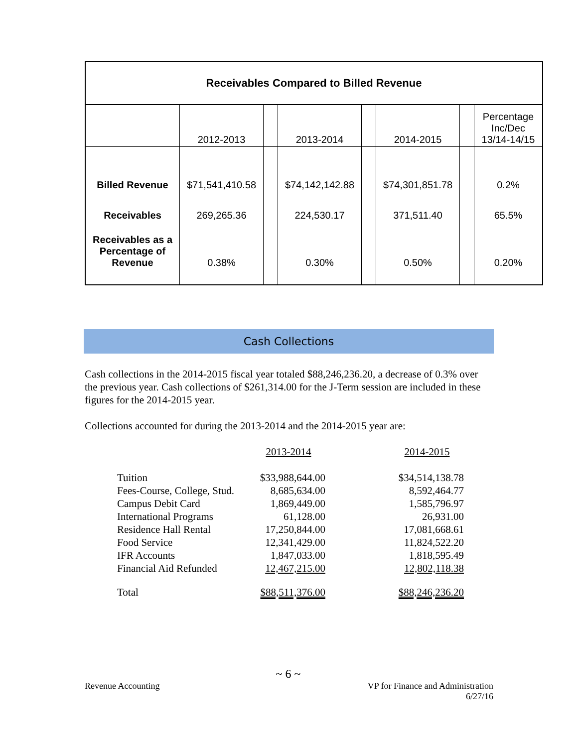| Receivables Compared to Billed Revenue | | | | | | | |
| | 2012-2013 | | 2013-2014 | | 2014-2015 | | Percentage Inc/Dec 13/14-14/15 |
| Billed Revenue | $71,541,410.58 | | $74,142,142.88 | | $74,301,851.78 | | 0.2% |
| Receivables | 269,265.36 | | 224,530.17 | | 371,511.40 | | 65.5% |
| Receivables as a Percentage of Revenue | 0.38% | | 0.30% | | 0.50% | | 0.20% |
Cash Collections
Cash collections in the 2014-2015 fiscal year totaled $88,246,236.20, a decrease of 0.3% over the previous year. Cash collections of $261,314.00 for the J-Term session are included in these figures for the 2014-2015 year.
Collections accounted for during the 2013-2014 and the 2014-2015 year are:
| | 2013-2014 | | 2014-2015 |
| Tuition | $33,988,644.00 | | $34,514,138.78 |
| Fees-Course, College, Stud. | 8,685,634.00 | | 8,592,464.77 |
| Campus Debit Card | 1,869,449.00 | | 1,585,796.97 |
| International Programs | 61,128.00 | | 26,931.00 |
| Residence Hall Rental | 17,250,844.00 | | 17,081,668.61 |
| Food Service | 12,341,429.00 | | 11,824,522.20 |
| IFR Accounts | 1,847,033.00 | | 1,818,595.49 |
| Financial Aid Refunded | 12,467,215.00 | | 12,802,118.38 |
| Total | $88,511,376.00 | | $88,246,236.20 |
~ 6 ~
Revenue Accounting VP for Finance and Administration
6/27/16